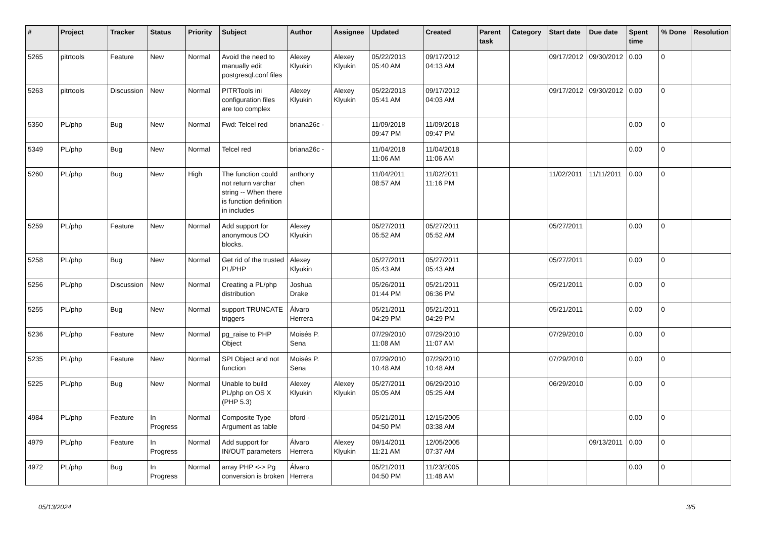| # | Project | Tracker | Status | Priority | Subject | Author | Assignee | Updated | Created | Parent task | Category | Start date | Due date | Spent time | % Done | Resolution |
| --- | --- | --- | --- | --- | --- | --- | --- | --- | --- | --- | --- | --- | --- | --- | --- | --- |
| 5265 | pitrtools | Feature | New | Normal | Avoid the need to manually edit postgresql.conf files | Alexey Klyukin | Alexey Klyukin | 05/22/2013 05:40 AM | 09/17/2012 04:13 AM | | | 09/17/2012 | 09/30/2012 | 0.00 | 0 | |
| 5263 | pitrtools | Discussion | New | Normal | PITRTools ini configuration files are too complex | Alexey Klyukin | Alexey Klyukin | 05/22/2013 05:41 AM | 09/17/2012 04:03 AM | | | 09/17/2012 | 09/30/2012 | 0.00 | 0 | |
| 5350 | PL/php | Bug | New | Normal | Fwd: Telcel red | briana26c - | | 11/09/2018 09:47 PM | 11/09/2018 09:47 PM | | | | | 0.00 | 0 | |
| 5349 | PL/php | Bug | New | Normal | Telcel red | briana26c - | | 11/04/2018 11:06 AM | 11/04/2018 11:06 AM | | | | | 0.00 | 0 | |
| 5260 | PL/php | Bug | New | High | The function could not return varchar string -- When there is function definition in includes | anthony chen | | 11/04/2011 08:57 AM | 11/02/2011 11:16 PM | | | 11/02/2011 | 11/11/2011 | 0.00 | 0 | |
| 5259 | PL/php | Feature | New | Normal | Add support for anonymous DO blocks. | Alexey Klyukin | | 05/27/2011 05:52 AM | 05/27/2011 05:52 AM | | | 05/27/2011 | | 0.00 | 0 | |
| 5258 | PL/php | Bug | New | Normal | Get rid of the trusted PL/PHP | Alexey Klyukin | | 05/27/2011 05:43 AM | 05/27/2011 05:43 AM | | | 05/27/2011 | | 0.00 | 0 | |
| 5256 | PL/php | Discussion | New | Normal | Creating a PL/php distribution | Joshua Drake | | 05/26/2011 01:44 PM | 05/21/2011 06:36 PM | | | 05/21/2011 | | 0.00 | 0 | |
| 5255 | PL/php | Bug | New | Normal | support TRUNCATE triggers | Álvaro Herrera | | 05/21/2011 04:29 PM | 05/21/2011 04:29 PM | | | 05/21/2011 | | 0.00 | 0 | |
| 5236 | PL/php | Feature | New | Normal | pg_raise to PHP Object | Moisés P. Sena | | 07/29/2010 11:08 AM | 07/29/2010 11:07 AM | | | 07/29/2010 | | 0.00 | 0 | |
| 5235 | PL/php | Feature | New | Normal | SPI Object and not function | Moisés P. Sena | | 07/29/2010 10:48 AM | 07/29/2010 10:48 AM | | | 07/29/2010 | | 0.00 | 0 | |
| 5225 | PL/php | Bug | New | Normal | Unable to build PL/php on OS X (PHP 5.3) | Alexey Klyukin | Alexey Klyukin | 05/27/2011 05:05 AM | 06/29/2010 05:25 AM | | | 06/29/2010 | | 0.00 | 0 | |
| 4984 | PL/php | Feature | In Progress | Normal | Composite Type Argument as table | bford - | | 05/21/2011 04:50 PM | 12/15/2005 03:38 AM | | | | | 0.00 | 0 | |
| 4979 | PL/php | Feature | In Progress | Normal | Add support for IN/OUT parameters | Álvaro Herrera | Alexey Klyukin | 09/14/2011 11:21 AM | 12/05/2005 07:37 AM | | | | 09/13/2011 | 0.00 | 0 | |
| 4972 | PL/php | Bug | In Progress | Normal | array PHP <-> Pg conversion is broken | Álvaro Herrera | | 05/21/2011 04:50 PM | 11/23/2005 11:48 AM | | | | | 0.00 | 0 | |
05/13/2024 3/5